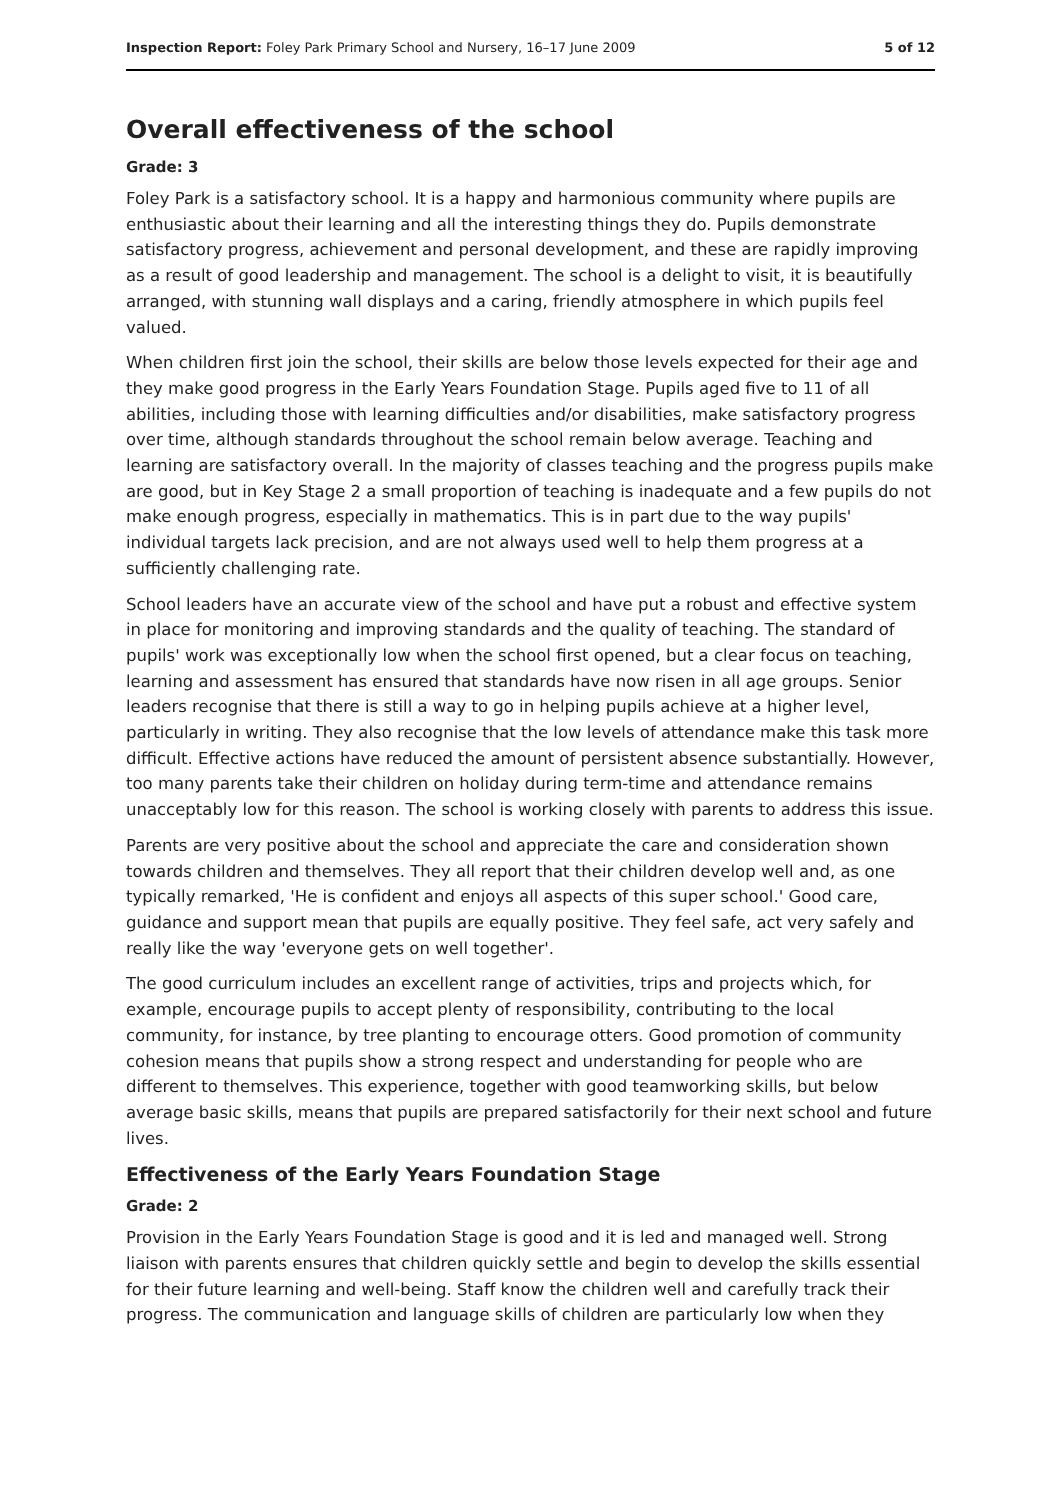Inspection Report: Foley Park Primary School and Nursery, 16–17 June 2009 5 of 12
Overall effectiveness of the school
Grade: 3
Foley Park is a satisfactory school. It is a happy and harmonious community where pupils are enthusiastic about their learning and all the interesting things they do. Pupils demonstrate satisfactory progress, achievement and personal development, and these are rapidly improving as a result of good leadership and management. The school is a delight to visit, it is beautifully arranged, with stunning wall displays and a caring, friendly atmosphere in which pupils feel valued.
When children first join the school, their skills are below those levels expected for their age and they make good progress in the Early Years Foundation Stage. Pupils aged five to 11 of all abilities, including those with learning difficulties and/or disabilities, make satisfactory progress over time, although standards throughout the school remain below average. Teaching and learning are satisfactory overall. In the majority of classes teaching and the progress pupils make are good, but in Key Stage 2 a small proportion of teaching is inadequate and a few pupils do not make enough progress, especially in mathematics. This is in part due to the way pupils' individual targets lack precision, and are not always used well to help them progress at a sufficiently challenging rate.
School leaders have an accurate view of the school and have put a robust and effective system in place for monitoring and improving standards and the quality of teaching. The standard of pupils' work was exceptionally low when the school first opened, but a clear focus on teaching, learning and assessment has ensured that standards have now risen in all age groups. Senior leaders recognise that there is still a way to go in helping pupils achieve at a higher level, particularly in writing. They also recognise that the low levels of attendance make this task more difficult. Effective actions have reduced the amount of persistent absence substantially. However, too many parents take their children on holiday during term-time and attendance remains unacceptably low for this reason. The school is working closely with parents to address this issue.
Parents are very positive about the school and appreciate the care and consideration shown towards children and themselves. They all report that their children develop well and, as one typically remarked, 'He is confident and enjoys all aspects of this super school.' Good care, guidance and support mean that pupils are equally positive. They feel safe, act very safely and really like the way 'everyone gets on well together'.
The good curriculum includes an excellent range of activities, trips and projects which, for example, encourage pupils to accept plenty of responsibility, contributing to the local community, for instance, by tree planting to encourage otters. Good promotion of community cohesion means that pupils show a strong respect and understanding for people who are different to themselves. This experience, together with good teamworking skills, but below average basic skills, means that pupils are prepared satisfactorily for their next school and future lives.
Effectiveness of the Early Years Foundation Stage
Grade: 2
Provision in the Early Years Foundation Stage is good and it is led and managed well. Strong liaison with parents ensures that children quickly settle and begin to develop the skills essential for their future learning and well-being. Staff know the children well and carefully track their progress. The communication and language skills of children are particularly low when they